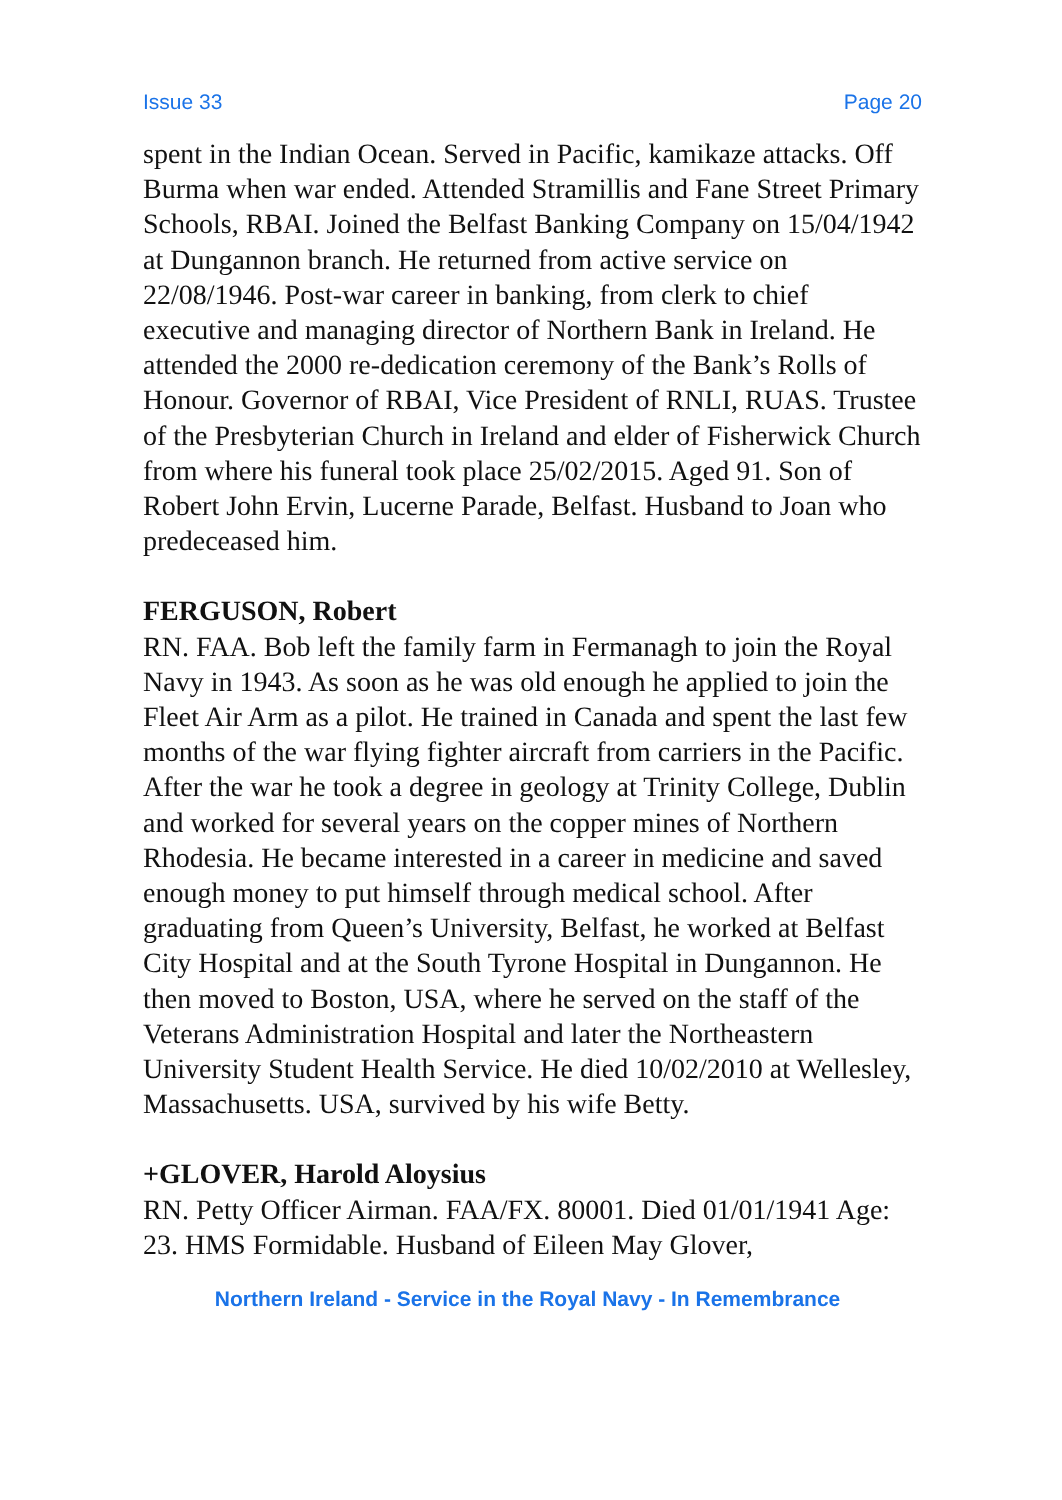Issue 33 Page 20
spent in the Indian Ocean. Served in Pacific, kamikaze attacks. Off Burma when war ended. Attended Stramillis and Fane Street Primary Schools, RBAI. Joined the Belfast Banking Company on 15/04/1942 at Dungannon branch. He returned from active service on 22/08/1946. Post-war career in banking, from clerk to chief executive and managing director of Northern Bank in Ireland. He attended the 2000 re-dedication ceremony of the Bank’s Rolls of Honour. Governor of RBAI, Vice President of RNLI, RUAS. Trustee of the Presbyterian Church in Ireland and elder of Fisherwick Church from where his funeral took place 25/02/2015. Aged 91. Son of Robert John Ervin, Lucerne Parade, Belfast. Husband to Joan who predeceased him.
FERGUSON, Robert
RN. FAA. Bob left the family farm in Fermanagh to join the Royal Navy in 1943. As soon as he was old enough he applied to join the Fleet Air Arm as a pilot. He trained in Canada and spent the last few months of the war flying fighter aircraft from carriers in the Pacific. After the war he took a degree in geology at Trinity College, Dublin and worked for several years on the copper mines of Northern Rhodesia. He became interested in a career in medicine and saved enough money to put himself through medical school. After graduating from Queen’s University, Belfast, he worked at Belfast City Hospital and at the South Tyrone Hospital in Dungannon. He then moved to Boston, USA, where he served on the staff of the Veterans Administration Hospital and later the Northeastern University Student Health Service. He died 10/02/2010 at Wellesley, Massachusetts. USA, survived by his wife Betty.
+GLOVER, Harold Aloysius
RN. Petty Officer Airman. FAA/FX. 80001. Died 01/01/1941 Age: 23. HMS Formidable. Husband of Eileen May Glover,
Northern Ireland - Service in the Royal Navy - In Remembrance